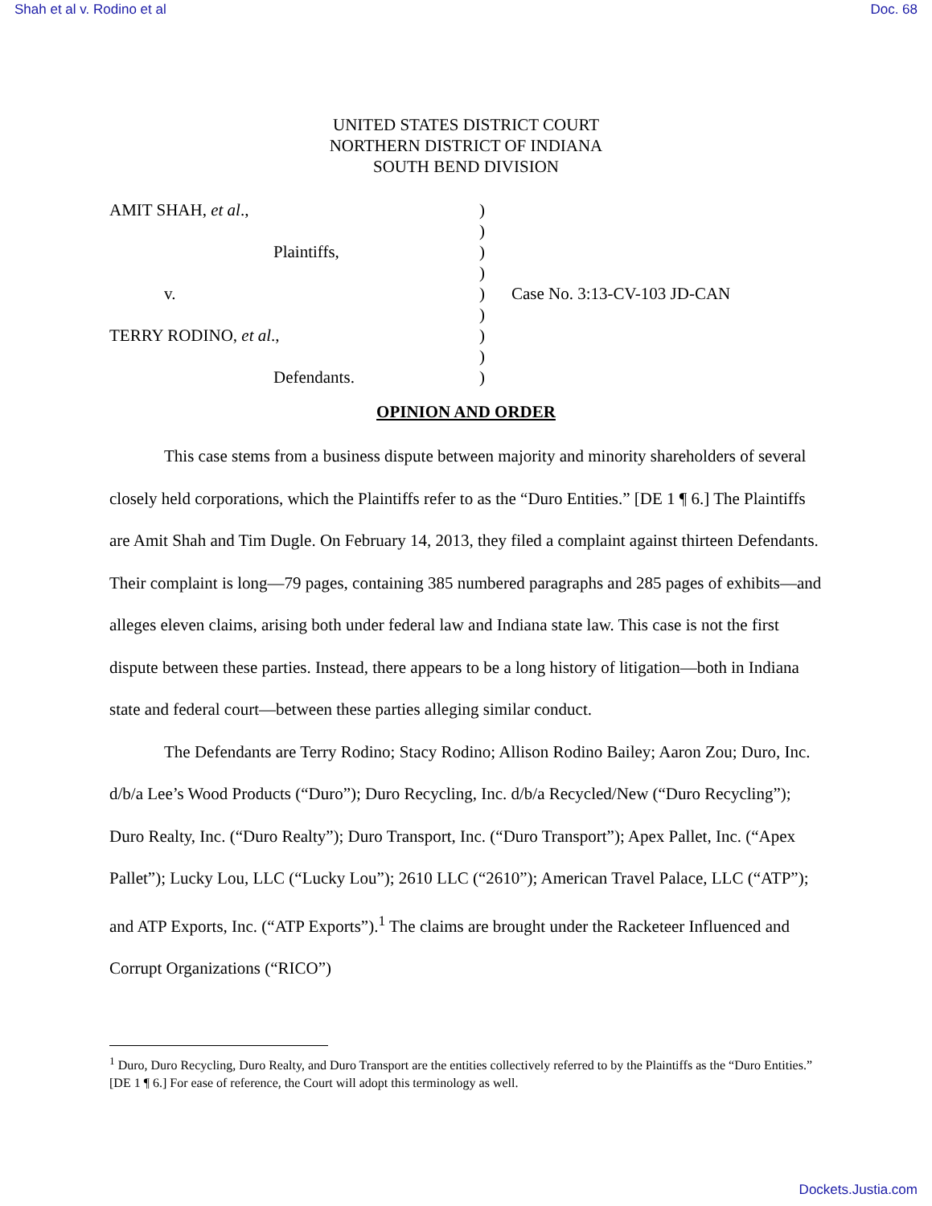Shah et al v. Rodino et al Doc. 68
UNITED STATES DISTRICT COURT
NORTHERN DISTRICT OF INDIANA
SOUTH BEND DIVISION
AMIT SHAH, et al.,
Plaintiffs,
v.
TERRY RODINO, et al.,
Defendants.
)
)
)
)
)
)
)
)
)
Case No. 3:13-CV-103 JD-CAN
OPINION AND ORDER
This case stems from a business dispute between majority and minority shareholders of several closely held corporations, which the Plaintiffs refer to as the “Duro Entities.” [DE 1 ¶ 6.] The Plaintiffs are Amit Shah and Tim Dugle. On February 14, 2013, they filed a complaint against thirteen Defendants. Their complaint is long—79 pages, containing 385 numbered paragraphs and 285 pages of exhibits—and alleges eleven claims, arising both under federal law and Indiana state law. This case is not the first dispute between these parties. Instead, there appears to be a long history of litigation—both in Indiana state and federal court—between these parties alleging similar conduct.
The Defendants are Terry Rodino; Stacy Rodino; Allison Rodino Bailey; Aaron Zou; Duro, Inc. d/b/a Lee’s Wood Products (“Duro”); Duro Recycling, Inc. d/b/a Recycled/New (“Duro Recycling”); Duro Realty, Inc. (“Duro Realty”); Duro Transport, Inc. (“Duro Transport”); Apex Pallet, Inc. (“Apex Pallet”); Lucky Lou, LLC (“Lucky Lou”); 2610 LLC (“2610”); American Travel Palace, LLC (“ATP”); and ATP Exports, Inc. (“ATP Exports”).<sup>1</sup> The claims are brought under the Racketeer Influenced and Corrupt Organizations (“RICO”)
<sup>1</sup> Duro, Duro Recycling, Duro Realty, and Duro Transport are the entities collectively referred to by the Plaintiffs as the “Duro Entities.” [DE 1 ¶ 6.] For ease of reference, the Court will adopt this terminology as well.
Dockets.Justia.com